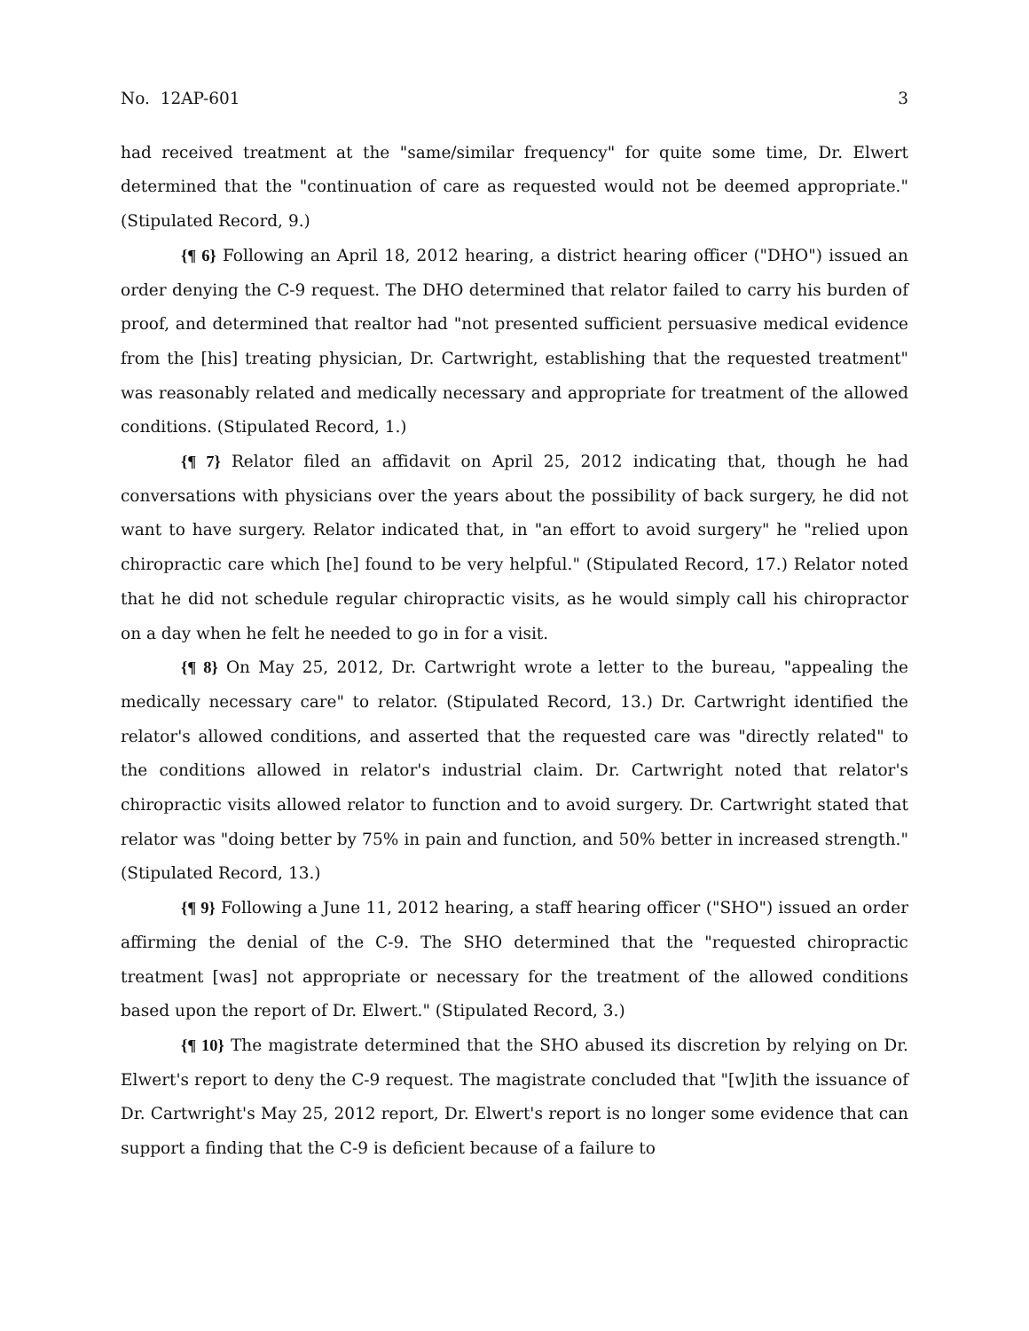No. 12AP-601 3
had received treatment at the "same/similar frequency" for quite some time, Dr. Elwert determined that the "continuation of care as requested would not be deemed appropriate." (Stipulated Record, 9.)
{¶ 6} Following an April 18, 2012 hearing, a district hearing officer ("DHO") issued an order denying the C-9 request. The DHO determined that relator failed to carry his burden of proof, and determined that realtor had "not presented sufficient persuasive medical evidence from the [his] treating physician, Dr. Cartwright, establishing that the requested treatment" was reasonably related and medically necessary and appropriate for treatment of the allowed conditions. (Stipulated Record, 1.)
{¶ 7} Relator filed an affidavit on April 25, 2012 indicating that, though he had conversations with physicians over the years about the possibility of back surgery, he did not want to have surgery. Relator indicated that, in "an effort to avoid surgery" he "relied upon chiropractic care which [he] found to be very helpful." (Stipulated Record, 17.) Relator noted that he did not schedule regular chiropractic visits, as he would simply call his chiropractor on a day when he felt he needed to go in for a visit.
{¶ 8} On May 25, 2012, Dr. Cartwright wrote a letter to the bureau, "appealing the medically necessary care" to relator. (Stipulated Record, 13.) Dr. Cartwright identified the relator's allowed conditions, and asserted that the requested care was "directly related" to the conditions allowed in relator's industrial claim. Dr. Cartwright noted that relator's chiropractic visits allowed relator to function and to avoid surgery. Dr. Cartwright stated that relator was "doing better by 75% in pain and function, and 50% better in increased strength." (Stipulated Record, 13.)
{¶ 9} Following a June 11, 2012 hearing, a staff hearing officer ("SHO") issued an order affirming the denial of the C-9. The SHO determined that the "requested chiropractic treatment [was] not appropriate or necessary for the treatment of the allowed conditions based upon the report of Dr. Elwert." (Stipulated Record, 3.)
{¶ 10} The magistrate determined that the SHO abused its discretion by relying on Dr. Elwert's report to deny the C-9 request. The magistrate concluded that "[w]ith the issuance of Dr. Cartwright's May 25, 2012 report, Dr. Elwert's report is no longer some evidence that can support a finding that the C-9 is deficient because of a failure to